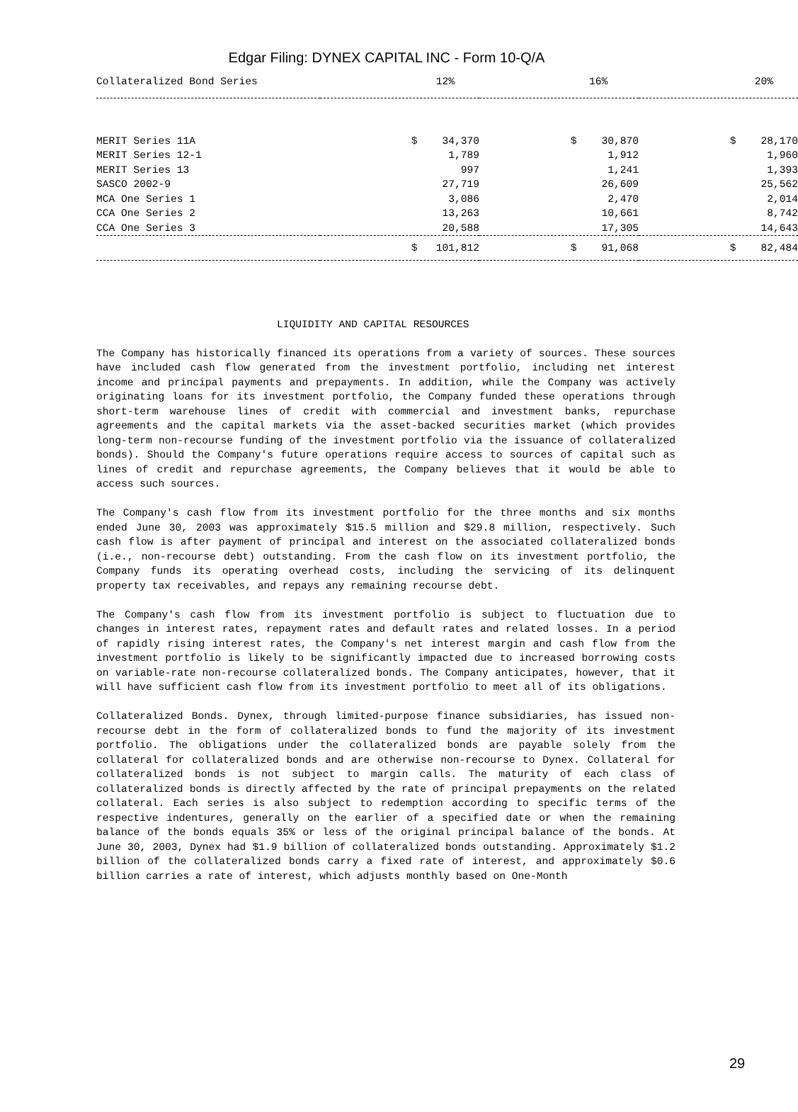Edgar Filing: DYNEX CAPITAL INC - Form 10-Q/A
| Collateralized Bond Series | 12% | 16% | 20% |
| --- | --- | --- | --- |
| MERIT Series 11A | $ 34,370 | $ 30,870 | $ 28,170 |
| MERIT Series 12-1 | 1,789 | 1,912 | 1,960 |
| MERIT Series 13 | 997 | 1,241 | 1,393 |
| SASCO 2002-9 | 27,719 | 26,609 | 25,562 |
| MCA One Series 1 | 3,086 | 2,470 | 2,014 |
| CCA One Series 2 | 13,263 | 10,661 | 8,742 |
| CCA One Series 3 | 20,588 | 17,305 | 14,643 |
| | $ 101,812 | $ 91,068 | $ 82,484 |
LIQUIDITY AND CAPITAL RESOURCES
The Company has historically financed its operations from a variety of sources. These sources have included cash flow generated from the investment portfolio, including net interest income and principal payments and prepayments. In addition, while the Company was actively originating loans for its investment portfolio, the Company funded these operations through short-term warehouse lines of credit with commercial and investment banks, repurchase agreements and the capital markets via the asset-backed securities market (which provides long-term non-recourse funding of the investment portfolio via the issuance of collateralized bonds). Should the Company's future operations require access to sources of capital such as lines of credit and repurchase agreements, the Company believes that it would be able to access such sources.
The Company's cash flow from its investment portfolio for the three months and six months ended June 30, 2003 was approximately $15.5 million and $29.8 million, respectively. Such cash flow is after payment of principal and interest on the associated collateralized bonds (i.e., non-recourse debt) outstanding. From the cash flow on its investment portfolio, the Company funds its operating overhead costs, including the servicing of its delinquent property tax receivables, and repays any remaining recourse debt.
The Company's cash flow from its investment portfolio is subject to fluctuation due to changes in interest rates, repayment rates and default rates and related losses. In a period of rapidly rising interest rates, the Company's net interest margin and cash flow from the investment portfolio is likely to be significantly impacted due to increased borrowing costs on variable-rate non-recourse collateralized bonds. The Company anticipates, however, that it will have sufficient cash flow from its investment portfolio to meet all of its obligations.
Collateralized Bonds. Dynex, through limited-purpose finance subsidiaries, has issued non-recourse debt in the form of collateralized bonds to fund the majority of its investment portfolio. The obligations under the collateralized bonds are payable solely from the collateral for collateralized bonds and are otherwise non-recourse to Dynex. Collateral for collateralized bonds is not subject to margin calls. The maturity of each class of collateralized bonds is directly affected by the rate of principal prepayments on the related collateral. Each series is also subject to redemption according to specific terms of the respective indentures, generally on the earlier of a specified date or when the remaining balance of the bonds equals 35% or less of the original principal balance of the bonds. At June 30, 2003, Dynex had $1.9 billion of collateralized bonds outstanding. Approximately $1.2 billion of the collateralized bonds carry a fixed rate of interest, and approximately $0.6 billion carries a rate of interest, which adjusts monthly based on One-Month
29